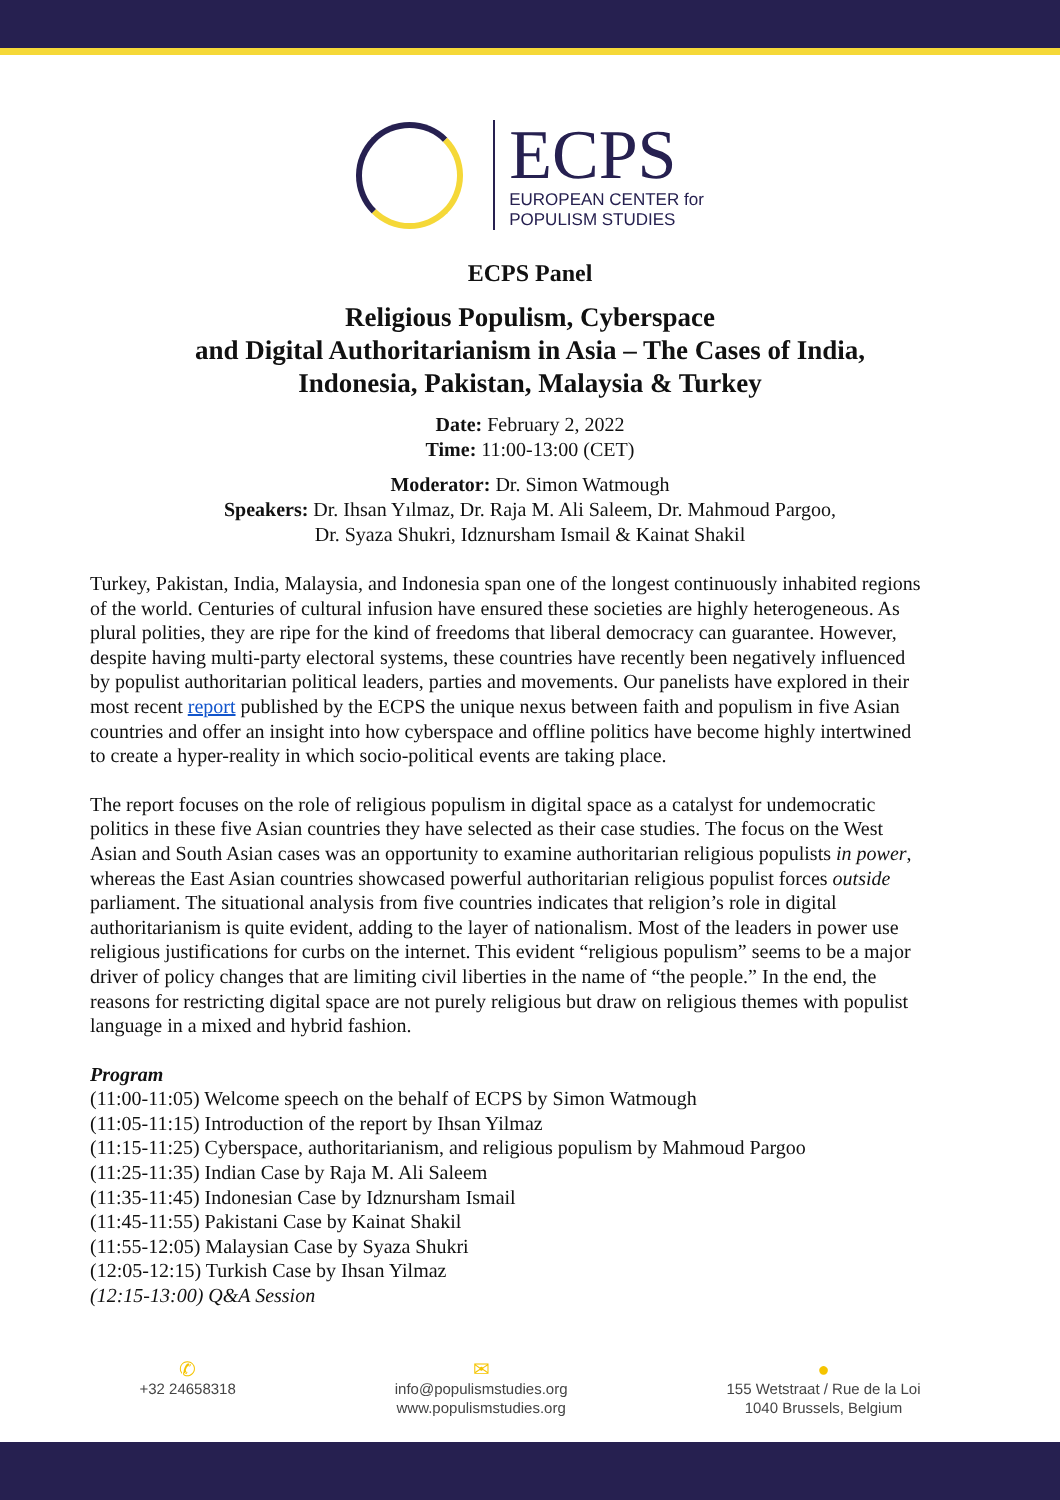ECPS
EUROPEAN CENTER for
POPULISM STUDIES
ECPS Panel
Religious Populism, Cyberspace
and Digital Authoritarianism in Asia – The Cases of India,
Indonesia, Pakistan, Malaysia & Turkey
Date: February 2, 2022
Time: 11:00-13:00 (CET)
Moderator: Dr. Simon Watmough
Speakers: Dr. Ihsan Yılmaz, Dr. Raja M. Ali Saleem, Dr. Mahmoud Pargoo,
Dr. Syaza Shukri, Idznursham Ismail & Kainat Shakil
Turkey, Pakistan, India, Malaysia, and Indonesia span one of the longest continuously inhabited regions of the world. Centuries of cultural infusion have ensured these societies are highly heterogeneous. As plural polities, they are ripe for the kind of freedoms that liberal democracy can guarantee. However, despite having multi-party electoral systems, these countries have recently been negatively influenced by populist authoritarian political leaders, parties and movements. Our panelists have explored in their most recent report published by the ECPS the unique nexus between faith and populism in five Asian countries and offer an insight into how cyberspace and offline politics have become highly intertwined to create a hyper-reality in which socio-political events are taking place.
The report focuses on the role of religious populism in digital space as a catalyst for undemocratic politics in these five Asian countries they have selected as their case studies. The focus on the West Asian and South Asian cases was an opportunity to examine authoritarian religious populists in power, whereas the East Asian countries showcased powerful authoritarian religious populist forces outside parliament. The situational analysis from five countries indicates that religion’s role in digital authoritarianism is quite evident, adding to the layer of nationalism. Most of the leaders in power use religious justifications for curbs on the internet. This evident “religious populism” seems to be a major driver of policy changes that are limiting civil liberties in the name of “the people.” In the end, the reasons for restricting digital space are not purely religious but draw on religious themes with populist language in a mixed and hybrid fashion.
Program
(11:00-11:05) Welcome speech on the behalf of ECPS by Simon Watmough
(11:05-11:15) Introduction of the report by Ihsan Yilmaz
(11:15-11:25) Cyberspace, authoritarianism, and religious populism by Mahmoud Pargoo
(11:25-11:35) Indian Case by Raja M. Ali Saleem
(11:35-11:45) Indonesian Case by Idznursham Ismail
(11:45-11:55) Pakistani Case by Kainat Shakil
(11:55-12:05) Malaysian Case by Syaza Shukri
(12:05-12:15) Turkish Case by Ihsan Yilmaz
(12:15-13:00) Q&A Session
✆
+32 24658318
✉
info@populismstudies.org
www.populismstudies.org
●
155 Wetstraat / Rue de la Loi
1040 Brussels, Belgium